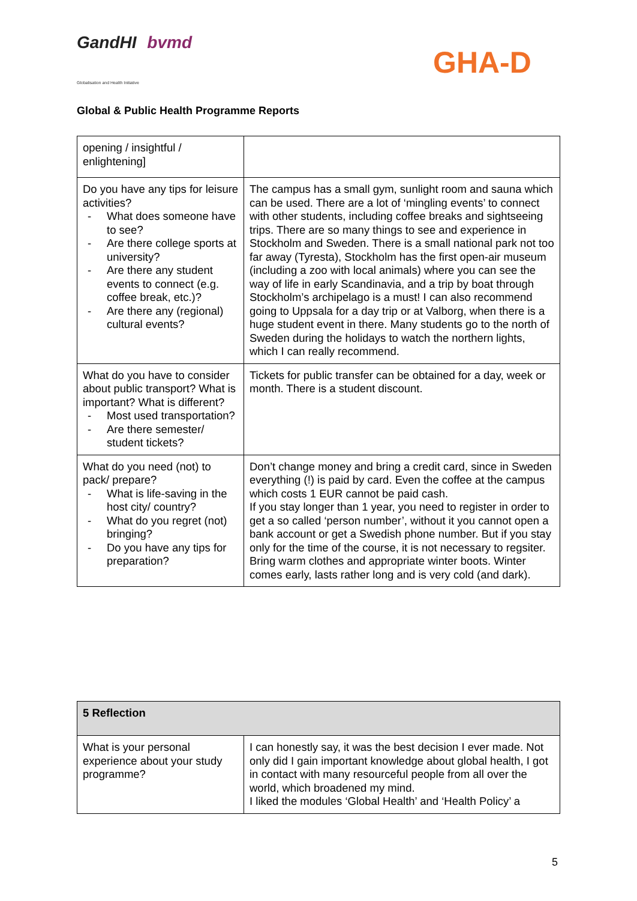GandHI bvmd
Globalisation and Health Initiative
GHA-D
Global & Public Health Programme Reports
| opening / insightful / enlightening] | |
| Do you have any tips for leisure activities? - What does someone have to see? - Are there college sports at university? - Are there any student events to connect (e.g. coffee break, etc.)? - Are there any (regional) cultural events? | The campus has a small gym, sunlight room and sauna which can be used. There are a lot of ‘mingling events’ to connect with other students, including coffee breaks and sightseeing trips. There are so many things to see and experience in Stockholm and Sweden. There is a small national park not too far away (Tyresta), Stockholm has the first open-air museum (including a zoo with local animals) where you can see the way of life in early Scandinavia, and a trip by boat through Stockholm’s archipelago is a must! I can also recommend going to Uppsala for a day trip or at Valborg, when there is a huge student event in there. Many students go to the north of Sweden during the holidays to watch the northern lights, which I can really recommend. |
| What do you have to consider about public transport? What is important? What is different? - Most used transportation? - Are there semester/ student tickets? | Tickets for public transfer can be obtained for a day, week or month. There is a student discount. |
| What do you need (not) to pack/ prepare? - What is life-saving in the host city/ country? - What do you regret (not) bringing? - Do you have any tips for preparation? | Don’t change money and bring a credit card, since in Sweden everything (!) is paid by card. Even the coffee at the campus which costs 1 EUR cannot be paid cash. If you stay longer than 1 year, you need to register in order to get a so called ‘person number’, without it you cannot open a bank account or get a Swedish phone number. But if you stay only for the time of the course, it is not necessary to regsiter. Bring warm clothes and appropriate winter boots. Winter comes early, lasts rather long and is very cold (and dark). |
| 5 Reflection | |
| --- | --- |
| What is your personal experience about your study programme? | I can honestly say, it was the best decision I ever made. Not only did I gain important knowledge about global health, I got in contact with many resourceful people from all over the world, which broadened my mind. I liked the modules ‘Global Health’ and ‘Health Policy’ a |
5